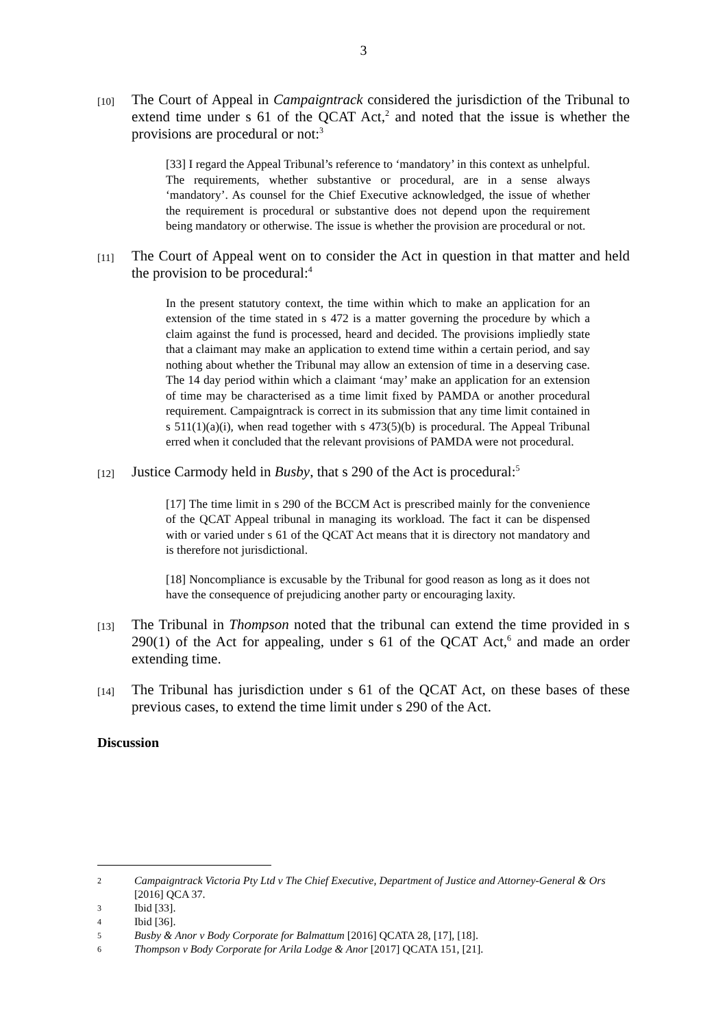3
[10]
The Court of Appeal in Campaigntrack considered the jurisdiction of the Tribunal to extend time under s 61 of the QCAT Act,<sup>2</sup> and noted that the issue is whether the provisions are procedural or not:<sup>3</sup>
[33] I regard the Appeal Tribunal’s reference to ‘mandatory’ in this context as unhelpful. The requirements, whether substantive or procedural, are in a sense always ‘mandatory’. As counsel for the Chief Executive acknowledged, the issue of whether the requirement is procedural or substantive does not depend upon the requirement being mandatory or otherwise. The issue is whether the provision are procedural or not.
[11]
The Court of Appeal went on to consider the Act in question in that matter and held the provision to be procedural:<sup>4</sup>
In the present statutory context, the time within which to make an application for an extension of the time stated in s 472 is a matter governing the procedure by which a claim against the fund is processed, heard and decided. The provisions impliedly state that a claimant may make an application to extend time within a certain period, and say nothing about whether the Tribunal may allow an extension of time in a deserving case. The 14 day period within which a claimant ‘may’ make an application for an extension of time may be characterised as a time limit fixed by PAMDA or another procedural requirement. Campaigntrack is correct in its submission that any time limit contained in s 511(1)(a)(i), when read together with s 473(5)(b) is procedural. The Appeal Tribunal erred when it concluded that the relevant provisions of PAMDA were not procedural.
[12]
Justice Carmody held in Busby, that s 290 of the Act is procedural:<sup>5</sup>
[17] The time limit in s 290 of the BCCM Act is prescribed mainly for the convenience of the QCAT Appeal tribunal in managing its workload. The fact it can be dispensed with or varied under s 61 of the QCAT Act means that it is directory not mandatory and is therefore not jurisdictional.
[18] Noncompliance is excusable by the Tribunal for good reason as long as it does not have the consequence of prejudicing another party or encouraging laxity.
[13]
The Tribunal in Thompson noted that the tribunal can extend the time provided in s 290(1) of the Act for appealing, under s 61 of the QCAT Act,<sup>6</sup> and made an order extending time.
[14]
The Tribunal has jurisdiction under s 61 of the QCAT Act, on these bases of these previous cases, to extend the time limit under s 290 of the Act.
Discussion
2 Campaigntrack Victoria Pty Ltd v The Chief Executive, Department of Justice and Attorney-General & Ors [2016] QCA 37.
3 Ibid [33].
4 Ibid [36].
5 Busby & Anor v Body Corporate for Balmattum [2016] QCATA 28, [17], [18].
6 Thompson v Body Corporate for Arila Lodge & Anor [2017] QCATA 151, [21].